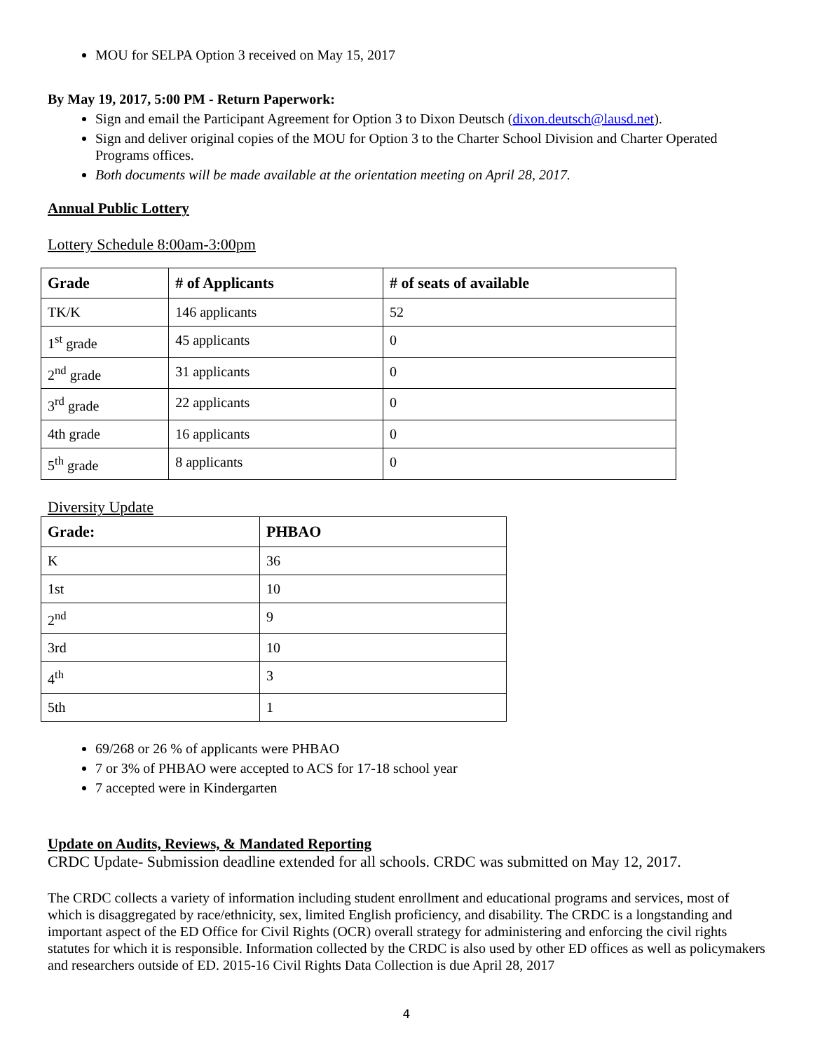MOU for SELPA Option 3 received on May 15, 2017
By May 19, 2017, 5:00 PM - Return Paperwork:
Sign and email the Participant Agreement for Option 3 to Dixon Deutsch (dixon.deutsch@lausd.net).
Sign and deliver original copies of the MOU for Option 3 to the Charter School Division and Charter Operated Programs offices.
Both documents will be made available at the orientation meeting on April 28, 2017.
Annual Public Lottery
Lottery Schedule 8:00am-3:00pm
| Grade | # of Applicants | # of seats of available |
| --- | --- | --- |
| TK/K | 146 applicants | 52 |
| 1<sup>st</sup> grade | 45 applicants | 0 |
| 2<sup>nd</sup> grade | 31 applicants | 0 |
| 3<sup>rd</sup> grade | 22 applicants | 0 |
| 4th grade | 16 applicants | 0 |
| 5<sup>th</sup> grade | 8 applicants | 0 |
Diversity Update
| Grade: | PHBAO |
| --- | --- |
| K | 36 |
| 1st | 10 |
| 2<sup>nd</sup> | 9 |
| 3rd | 10 |
| 4<sup>th</sup> | 3 |
| 5th | 1 |
69/268 or 26 % of applicants were PHBAO
7 or 3% of PHBAO were accepted to ACS for 17-18 school year
7 accepted were in Kindergarten
Update on Audits, Reviews, & Mandated Reporting
CRDC Update- Submission deadline extended for all schools. CRDC was submitted on May 12, 2017.
The CRDC collects a variety of information including student enrollment and educational programs and services, most of which is disaggregated by race/ethnicity, sex, limited English proficiency, and disability. The CRDC is a longstanding and important aspect of the ED Office for Civil Rights (OCR) overall strategy for administering and enforcing the civil rights statutes for which it is responsible. Information collected by the CRDC is also used by other ED offices as well as policymakers and researchers outside of ED. 2015-16 Civil Rights Data Collection is due April 28, 2017
4